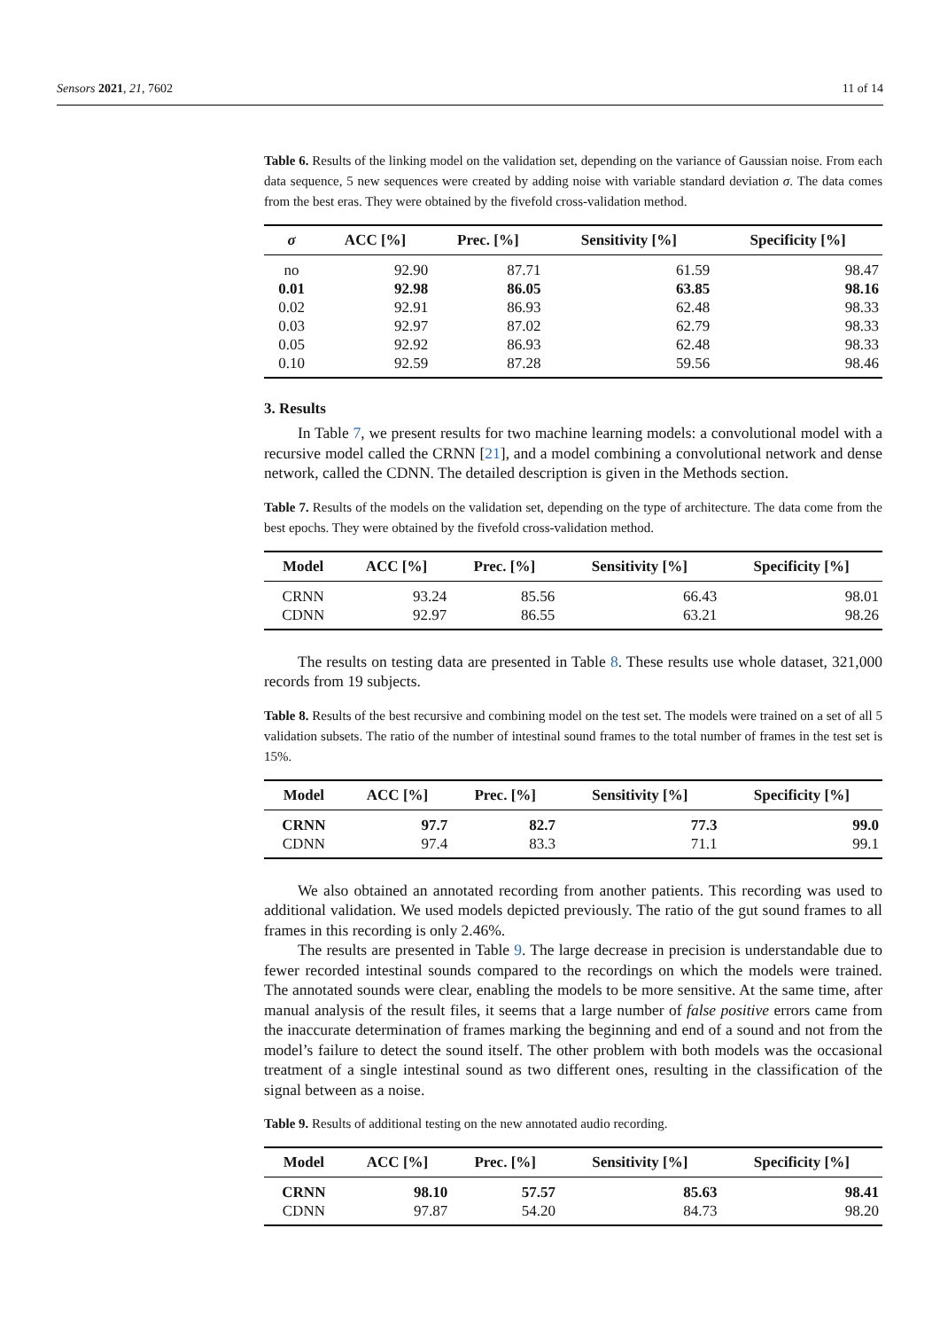Sensors 2021, 21, 7602 11 of 14
Table 6. Results of the linking model on the validation set, depending on the variance of Gaussian noise. From each data sequence, 5 new sequences were created by adding noise with variable standard deviation σ. The data comes from the best eras. They were obtained by the fivefold cross-validation method.
| σ | ACC [%] | Prec. [%] | Sensitivity [%] | Specificity [%] |
| --- | --- | --- | --- | --- |
| no | 92.90 | 87.71 | 61.59 | 98.47 |
| 0.01 | 92.98 | 86.05 | 63.85 | 98.16 |
| 0.02 | 92.91 | 86.93 | 62.48 | 98.33 |
| 0.03 | 92.97 | 87.02 | 62.79 | 98.33 |
| 0.05 | 92.92 | 86.93 | 62.48 | 98.33 |
| 0.10 | 92.59 | 87.28 | 59.56 | 98.46 |
3. Results
In Table 7, we present results for two machine learning models: a convolutional model with a recursive model called the CRNN [21], and a model combining a convolutional network and dense network, called the CDNN. The detailed description is given in the Methods section.
Table 7. Results of the models on the validation set, depending on the type of architecture. The data come from the best epochs. They were obtained by the fivefold cross-validation method.
| Model | ACC [%] | Prec. [%] | Sensitivity [%] | Specificity [%] |
| --- | --- | --- | --- | --- |
| CRNN | 93.24 | 85.56 | 66.43 | 98.01 |
| CDNN | 92.97 | 86.55 | 63.21 | 98.26 |
The results on testing data are presented in Table 8. These results use whole dataset, 321,000 records from 19 subjects.
Table 8. Results of the best recursive and combining model on the test set. The models were trained on a set of all 5 validation subsets. The ratio of the number of intestinal sound frames to the total number of frames in the test set is 15%.
| Model | ACC [%] | Prec. [%] | Sensitivity [%] | Specificity [%] |
| --- | --- | --- | --- | --- |
| CRNN | 97.7 | 82.7 | 77.3 | 99.0 |
| CDNN | 97.4 | 83.3 | 71.1 | 99.1 |
We also obtained an annotated recording from another patients. This recording was used to additional validation. We used models depicted previously. The ratio of the gut sound frames to all frames in this recording is only 2.46%.
The results are presented in Table 9. The large decrease in precision is understandable due to fewer recorded intestinal sounds compared to the recordings on which the models were trained. The annotated sounds were clear, enabling the models to be more sensitive. At the same time, after manual analysis of the result files, it seems that a large number of false positive errors came from the inaccurate determination of frames marking the beginning and end of a sound and not from the model’s failure to detect the sound itself. The other problem with both models was the occasional treatment of a single intestinal sound as two different ones, resulting in the classification of the signal between as a noise.
Table 9. Results of additional testing on the new annotated audio recording.
| Model | ACC [%] | Prec. [%] | Sensitivity [%] | Specificity [%] |
| --- | --- | --- | --- | --- |
| CRNN | 98.10 | 57.57 | 85.63 | 98.41 |
| CDNN | 97.87 | 54.20 | 84.73 | 98.20 |